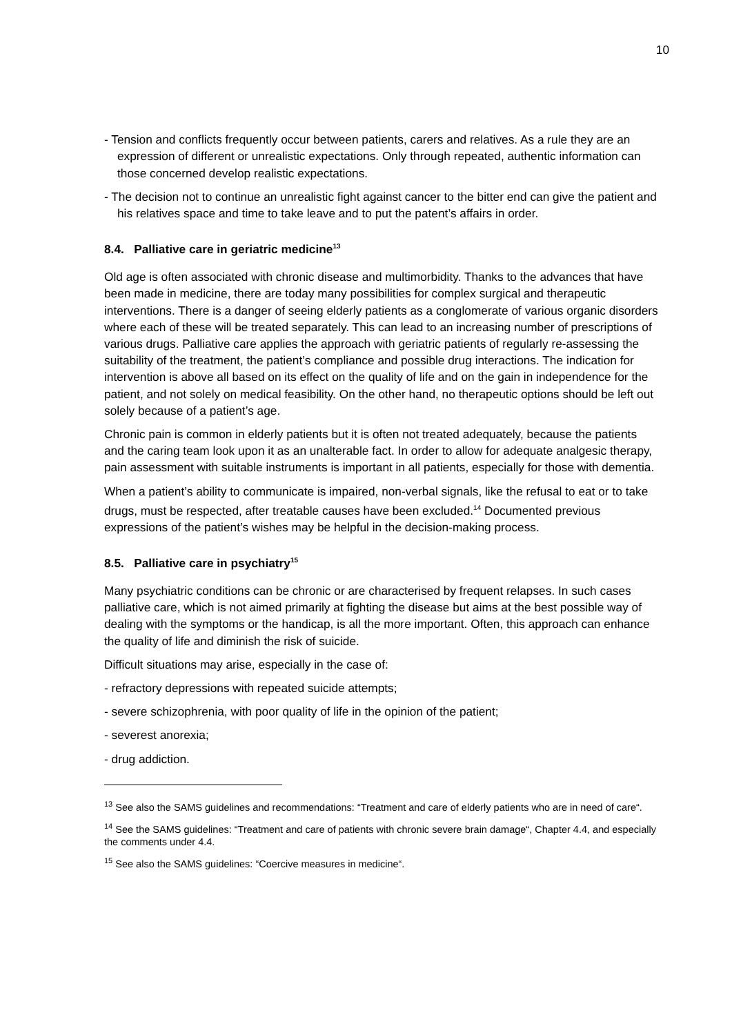10
- Tension and conflicts frequently occur between patients, carers and relatives. As a rule they are an expression of different or unrealistic expectations. Only through repeated, authentic information can those concerned develop realistic expectations.
- The decision not to continue an unrealistic fight against cancer to the bitter end can give the patient and his relatives space and time to take leave and to put the patent’s affairs in order.
8.4. Palliative care in geriatric medicine<sup>13</sup>
Old age is often associated with chronic disease and multimorbidity. Thanks to the advances that have been made in medicine, there are today many possibilities for complex surgical and therapeutic interventions. There is a danger of seeing elderly patients as a conglomerate of various organic disorders where each of these will be treated separately. This can lead to an increasing number of prescriptions of various drugs. Palliative care applies the approach with geriatric patients of regularly re-assessing the suitability of the treatment, the patient’s compliance and possible drug interactions. The indication for intervention is above all based on its effect on the quality of life and on the gain in independence for the patient, and not solely on medical feasibility. On the other hand, no therapeutic options should be left out solely because of a patient’s age.
Chronic pain is common in elderly patients but it is often not treated adequately, because the patients and the caring team look upon it as an unalterable fact. In order to allow for adequate analgesic therapy, pain assessment with suitable instruments is important in all patients, especially for those with dementia.
When a patient’s ability to communicate is impaired, non-verbal signals, like the refusal to eat or to take drugs, must be respected, after treatable causes have been excluded.<sup>14</sup> Documented previous expressions of the patient’s wishes may be helpful in the decision-making process.
8.5. Palliative care in psychiatry<sup>15</sup>
Many psychiatric conditions can be chronic or are characterised by frequent relapses. In such cases palliative care, which is not aimed primarily at fighting the disease but aims at the best possible way of dealing with the symptoms or the handicap, is all the more important. Often, this approach can enhance the quality of life and diminish the risk of suicide.
Difficult situations may arise, especially in the case of:
- refractory depressions with repeated suicide attempts;
- severe schizophrenia, with poor quality of life in the opinion of the patient;
- severest anorexia;
- drug addiction.
<sup>13</sup> See also the SAMS guidelines and recommendations: “Treatment and care of elderly patients who are in need of care“.
<sup>14</sup> See the SAMS guidelines: “Treatment and care of patients with chronic severe brain damage“, Chapter 4.4, and especially the comments under 4.4.
<sup>15</sup> See also the SAMS guidelines: “Coercive measures in medicine“.